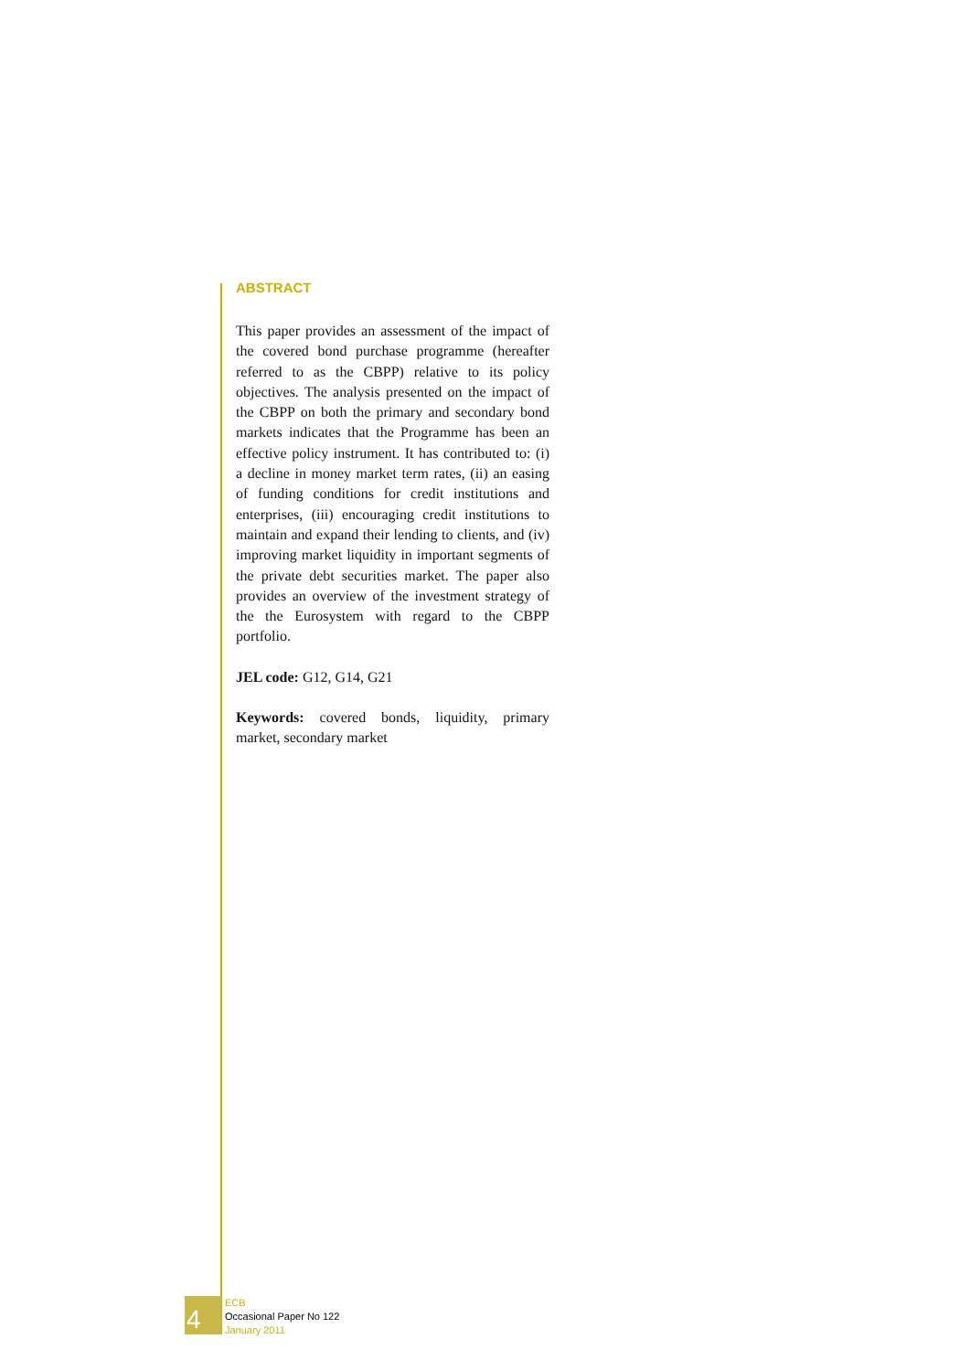ABSTRACT
This paper provides an assessment of the impact of the covered bond purchase programme (hereafter referred to as the CBPP) relative to its policy objectives. The analysis presented on the impact of the CBPP on both the primary and secondary bond markets indicates that the Programme has been an effective policy instrument. It has contributed to: (i) a decline in money market term rates, (ii) an easing of funding conditions for credit institutions and enterprises, (iii) encouraging credit institutions to maintain and expand their lending to clients, and (iv) improving market liquidity in important segments of the private debt securities market. The paper also provides an overview of the investment strategy of the the Eurosystem with regard to the CBPP portfolio.
JEL code: G12, G14, G21
Keywords: covered bonds, liquidity, primary market, secondary market
4
ECB
Occasional Paper No 122
January 2011